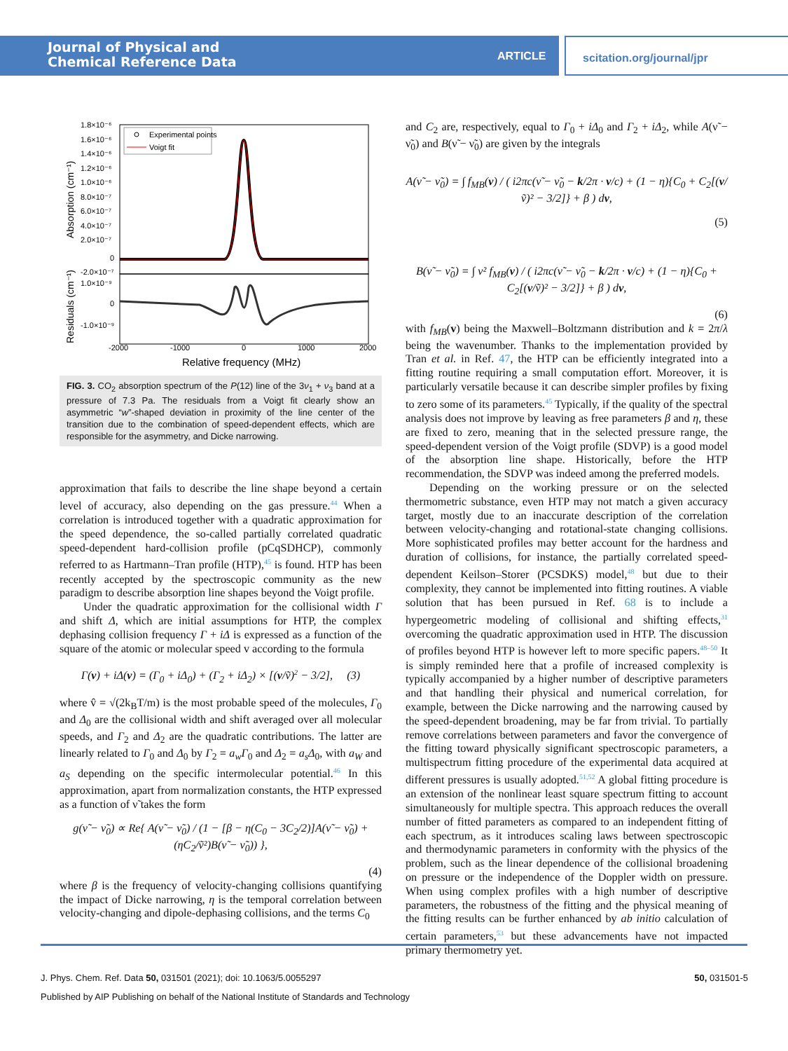Journal of Physical and
Chemical Reference Data
ARTICLE scitation.org/journal/jpr
Experimental points
Voigt fit
1.8×10⁻⁶
1.6×10⁻⁶
1.4×10⁻⁶
1.2×10⁻⁶
1.0×10⁻⁶
8.0×10⁻⁷
6.0×10⁻⁷
4.0×10⁻⁷
2.0×10⁻⁷
0
-2.0×10⁻⁷
1.0×10⁻⁹
0
-1.0×10⁻⁹
-2000
-1000
0
1000
2000
Relative frequency (MHz)
Absorption (cm⁻¹)
Residuals (cm⁻¹)
FIG. 3. CO<sub>2</sub> absorption spectrum of the P(12) line of the 3ν<sub>1</sub> + ν<sub>3</sub> band at a pressure of 7.3 Pa. The residuals from a Voigt fit clearly show an asymmetric “w”-shaped deviation in proximity of the line center of the transition due to the combination of speed-dependent effects, which are responsible for the asymmetry, and Dicke narrowing.
approximation that fails to describe the line shape beyond a certain level of accuracy, also depending on the gas pressure.<sup>44</sup> When a correlation is introduced together with a quadratic approximation for the speed dependence, the so-called partially correlated quadratic speed-dependent hard-collision profile (pCqSDHCP), commonly referred to as Hartmann–Tran profile (HTP),<sup>45</sup> is found. HTP has been recently accepted by the spectroscopic community as the new paradigm to describe absorption line shapes beyond the Voigt profile.
Under the quadratic approximation for the collisional width Γ and shift Δ, which are initial assumptions for HTP, the complex dephasing collision frequency Γ + iΔ is expressed as a function of the square of the atomic or molecular speed v according to the formula
Γ(v) + i Δ(v) = (Γ<sub>0</sub> + i Δ<sub>0</sub>) + (Γ<sub>2</sub> + i Δ<sub>2</sub>) × [(v/ṽ)<sup>2</sup> − 3/2], (3)
where v̂ = √(2k<sub>B</sub>T/m) is the most probable speed of the molecules, Γ<sub>0</sub> and Δ<sub>0</sub> are the collisional width and shift averaged over all molecular speeds, and Γ<sub>2</sub> and Δ<sub>2</sub> are the quadratic contributions. The latter are linearly related to Γ<sub>0</sub> and Δ<sub>0</sub> by Γ<sub>2</sub> = a<sub>w</sub>Γ<sub>0</sub> and Δ<sub>2</sub> = a<sub>s</sub>Δ<sub>0</sub>, with a<sub>W</sub> and a<sub>S</sub> depending on the specific intermolecular potential.<sup>46</sup> In this approximation, apart from normalization constants, the HTP expressed as a function of ν̃ takes the form
g(ν̃ − ν̃<sub>0</sub>) ∝ Re{ A(ν̃ − ν̃<sub>0</sub>) / (1 − [β − η(C<sub>0</sub> − 3C<sub>2</sub>/2)]A(ν̃ − ν̃<sub>0</sub>) + (ηC<sub>2</sub>/ṽ²)B(ν̃ − ν̃<sub>0</sub>)) },
(4)
where β is the frequency of velocity-changing collisions quantifying the impact of Dicke narrowing, η is the temporal correlation between velocity-changing and dipole-dephasing collisions, and the terms C<sub>0</sub>
and C<sub>2</sub> are, respectively, equal to Γ<sub>0</sub> + iΔ<sub>0</sub> and Γ<sub>2</sub> + iΔ<sub>2</sub>, while A(ν̃ − ν̃<sub>0</sub>) and B(ν̃ − ν̃<sub>0</sub>) are given by the integrals
A(ν̃ − ν̃<sub>0</sub>) = ∫ f<sub>MB</sub>(v) / ( i2πc(ν̃ − ν̃<sub>0</sub> − k/2π · v/c) + (1 − η){C<sub>0</sub> + C<sub>2</sub>[(v/ṽ)² − 3/2]} + β ) dv,
(5)
B(ν̃ − ν̃<sub>0</sub>) = ∫ v² f<sub>MB</sub>(v) / ( i2πc(ν̃ − ν̃<sub>0</sub> − k/2π · v/c) + (1 − η){C<sub>0</sub> + C<sub>2</sub>[(v/ṽ)² − 3/2]} + β ) dv,
(6)
with f<sub>MB</sub>(v) being the Maxwell–Boltzmann distribution and k = 2π/λ being the wavenumber. Thanks to the implementation provided by Tran et al. in Ref. 47, the HTP can be efficiently integrated into a fitting routine requiring a small computation effort. Moreover, it is particularly versatile because it can describe simpler profiles by fixing to zero some of its parameters.<sup>45</sup> Typically, if the quality of the spectral analysis does not improve by leaving as free parameters β and η, these are fixed to zero, meaning that in the selected pressure range, the speed-dependent version of the Voigt profile (SDVP) is a good model of the absorption line shape. Historically, before the HTP recommendation, the SDVP was indeed among the preferred models.
Depending on the working pressure or on the selected thermometric substance, even HTP may not match a given accuracy target, mostly due to an inaccurate description of the correlation between velocity-changing and rotational-state changing collisions. More sophisticated profiles may better account for the hardness and duration of collisions, for instance, the partially correlated speed-dependent Keilson–Storer (PCSDKS) model,<sup>48</sup> but due to their complexity, they cannot be implemented into fitting routines. A viable solution that has been pursued in Ref. 68 is to include a hypergeometric modeling of collisional and shifting effects,<sup>31</sup> overcoming the quadratic approximation used in HTP. The discussion of profiles beyond HTP is however left to more specific papers.<sup>48–50</sup> It is simply reminded here that a profile of increased complexity is typically accompanied by a higher number of descriptive parameters and that handling their physical and numerical correlation, for example, between the Dicke narrowing and the narrowing caused by the speed-dependent broadening, may be far from trivial. To partially remove correlations between parameters and favor the convergence of the fitting toward physically significant spectroscopic parameters, a multispectrum fitting procedure of the experimental data acquired at different pressures is usually adopted.<sup>51,52</sup> A global fitting procedure is an extension of the nonlinear least square spectrum fitting to account simultaneously for multiple spectra. This approach reduces the overall number of fitted parameters as compared to an independent fitting of each spectrum, as it introduces scaling laws between spectroscopic and thermodynamic parameters in conformity with the physics of the problem, such as the linear dependence of the collisional broadening on pressure or the independence of the Doppler width on pressure. When using complex profiles with a high number of descriptive parameters, the robustness of the fitting and the physical meaning of the fitting results can be further enhanced by ab initio calculation of certain parameters,<sup>53</sup> but these advancements have not impacted primary thermometry yet.
J. Phys. Chem. Ref. Data 50, 031501 (2021); doi: 10.1063/5.0055297 50, 031501-5
Published by AIP Publishing on behalf of the National Institute of Standards and Technology